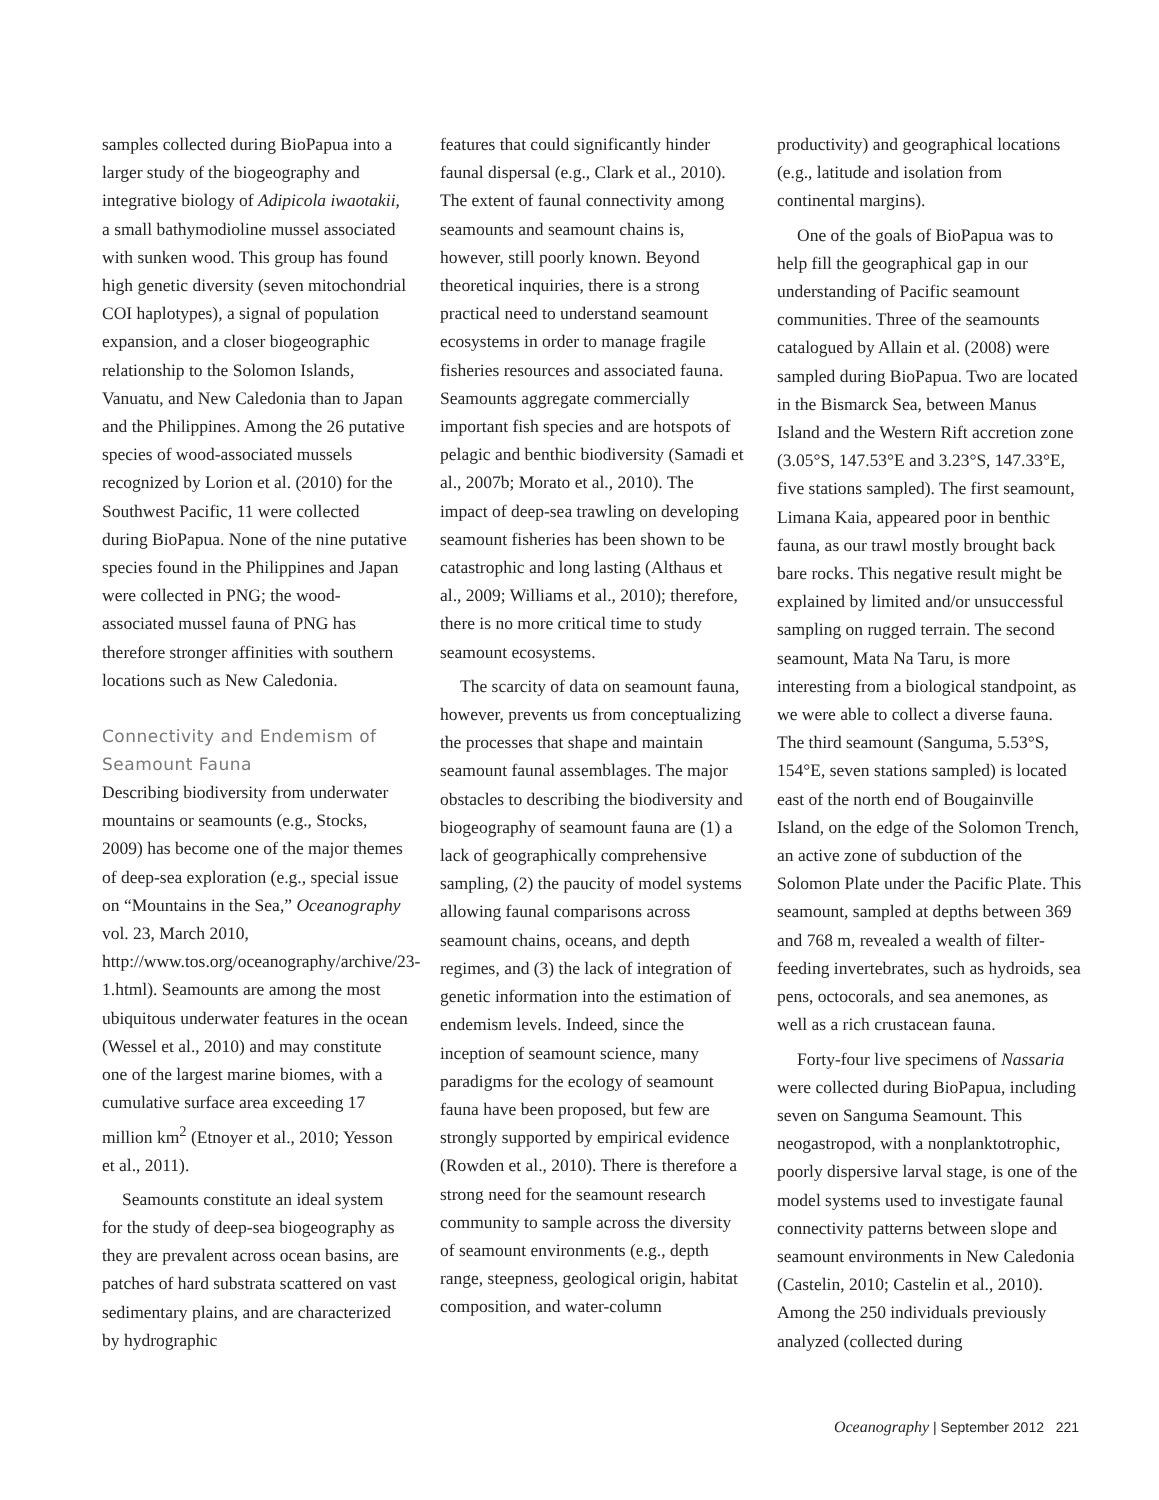samples collected during BioPapua into a larger study of the biogeography and integrative biology of Adipicola iwaotakii, a small bathymodioline mussel associated with sunken wood. This group has found high genetic diversity (seven mitochondrial COI haplotypes), a signal of population expansion, and a closer biogeographic relationship to the Solomon Islands, Vanuatu, and New Caledonia than to Japan and the Philippines. Among the 26 putative species of wood-associated mussels recognized by Lorion et al. (2010) for the Southwest Pacific, 11 were collected during BioPapua. None of the nine putative species found in the Philippines and Japan were collected in PNG; the wood-associated mussel fauna of PNG has therefore stronger affinities with southern locations such as New Caledonia.
Connectivity and Endemism of Seamount Fauna
Describing biodiversity from underwater mountains or seamounts (e.g., Stocks, 2009) has become one of the major themes of deep-sea exploration (e.g., special issue on “Mountains in the Sea,” Oceanography vol. 23, March 2010, http://www.tos.org/oceanography/archive/23-1.html). Seamounts are among the most ubiquitous underwater features in the ocean (Wessel et al., 2010) and may constitute one of the largest marine biomes, with a cumulative surface area exceeding 17 million km<sup>2</sup> (Etnoyer et al., 2010; Yesson et al., 2011).
Seamounts constitute an ideal system for the study of deep-sea biogeography as they are prevalent across ocean basins, are patches of hard substrata scattered on vast sedimentary plains, and are characterized by hydrographic
features that could significantly hinder faunal dispersal (e.g., Clark et al., 2010). The extent of faunal connectivity among seamounts and seamount chains is, however, still poorly known. Beyond theoretical inquiries, there is a strong practical need to understand seamount ecosystems in order to manage fragile fisheries resources and associated fauna. Seamounts aggregate commercially important fish species and are hotspots of pelagic and benthic biodiversity (Samadi et al., 2007b; Morato et al., 2010). The impact of deep-sea trawling on developing seamount fisheries has been shown to be catastrophic and long lasting (Althaus et al., 2009; Williams et al., 2010); therefore, there is no more critical time to study seamount ecosystems.
The scarcity of data on seamount fauna, however, prevents us from conceptualizing the processes that shape and maintain seamount faunal assemblages. The major obstacles to describing the biodiversity and biogeography of seamount fauna are (1) a lack of geographically comprehensive sampling, (2) the paucity of model systems allowing faunal comparisons across seamount chains, oceans, and depth regimes, and (3) the lack of integration of genetic information into the estimation of endemism levels. Indeed, since the inception of seamount science, many paradigms for the ecology of seamount fauna have been proposed, but few are strongly supported by empirical evidence (Rowden et al., 2010). There is therefore a strong need for the seamount research community to sample across the diversity of seamount environments (e.g., depth range, steepness, geological origin, habitat composition, and water-column
productivity) and geographical locations (e.g., latitude and isolation from continental margins).
One of the goals of BioPapua was to help fill the geographical gap in our understanding of Pacific seamount communities. Three of the seamounts catalogued by Allain et al. (2008) were sampled during BioPapua. Two are located in the Bismarck Sea, between Manus Island and the Western Rift accretion zone (3.05°S, 147.53°E and 3.23°S, 147.33°E, five stations sampled). The first seamount, Limana Kaia, appeared poor in benthic fauna, as our trawl mostly brought back bare rocks. This negative result might be explained by limited and/or unsuccessful sampling on rugged terrain. The second seamount, Mata Na Taru, is more interesting from a biological standpoint, as we were able to collect a diverse fauna. The third seamount (Sanguma, 5.53°S, 154°E, seven stations sampled) is located east of the north end of Bougainville Island, on the edge of the Solomon Trench, an active zone of subduction of the Solomon Plate under the Pacific Plate. This seamount, sampled at depths between 369 and 768 m, revealed a wealth of filter-feeding invertebrates, such as hydroids, sea pens, octocorals, and sea anemones, as well as a rich crustacean fauna.
Forty-four live specimens of Nassaria were collected during BioPapua, including seven on Sanguma Seamount. This neogastropod, with a nonplanktotrophic, poorly dispersive larval stage, is one of the model systems used to investigate faunal connectivity patterns between slope and seamount environments in New Caledonia (Castelin, 2010; Castelin et al., 2010). Among the 250 individuals previously analyzed (collected during
Oceanography | September 2012 221